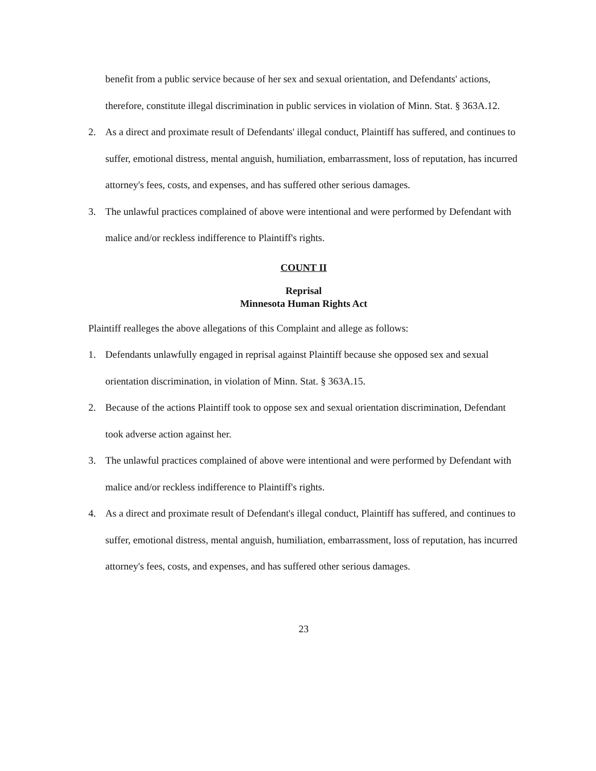benefit from a public service because of her sex and sexual orientation, and Defendants' actions, therefore, constitute illegal discrimination in public services in violation of Minn. Stat. § 363A.12.
2. As a direct and proximate result of Defendants' illegal conduct, Plaintiff has suffered, and continues to suffer, emotional distress, mental anguish, humiliation, embarrassment, loss of reputation, has incurred attorney's fees, costs, and expenses, and has suffered other serious damages.
3. The unlawful practices complained of above were intentional and were performed by Defendant with malice and/or reckless indifference to Plaintiff's rights.
COUNT II
Reprisal
Minnesota Human Rights Act
Plaintiff realleges the above allegations of this Complaint and allege as follows:
1. Defendants unlawfully engaged in reprisal against Plaintiff because she opposed sex and sexual orientation discrimination, in violation of Minn. Stat. § 363A.15.
2. Because of the actions Plaintiff took to oppose sex and sexual orientation discrimination, Defendant took adverse action against her.
3. The unlawful practices complained of above were intentional and were performed by Defendant with malice and/or reckless indifference to Plaintiff's rights.
4. As a direct and proximate result of Defendant's illegal conduct, Plaintiff has suffered, and continues to suffer, emotional distress, mental anguish, humiliation, embarrassment, loss of reputation, has incurred attorney's fees, costs, and expenses, and has suffered other serious damages.
23